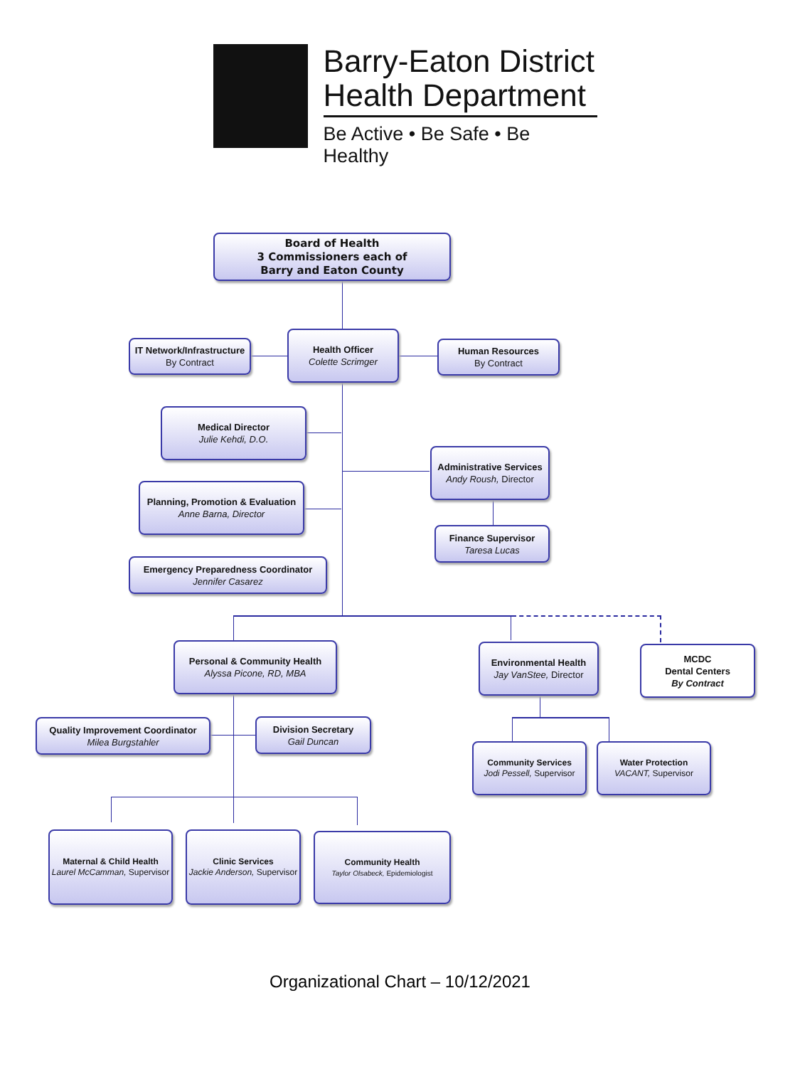Barry-Eaton District
Health Department
Be Active • Be Safe • Be Healthy
Board of Health
3 Commissioners each of
Barry and Eaton County
IT Network/Infrastructure
By Contract
Health Officer
Colette Scrimger
Human Resources
By Contract
Medical Director
Julie Kehdi, D.O.
Administrative Services
Andy Roush, Director
Planning, Promotion & Evaluation
Anne Barna, Director
Finance Supervisor
Taresa Lucas
Emergency Preparedness Coordinator
Jennifer Casarez
Personal & Community Health
Alyssa Picone, RD, MBA
Environmental Health
Jay VanStee, Director
MCDC
Dental Centers
By Contract
Quality Improvement Coordinator
Milea Burgstahler
Division Secretary
Gail Duncan
Community Services
Jodi Pessell, Supervisor
Water Protection
VACANT, Supervisor
Maternal & Child Health
Laurel McCamman, Supervisor
Clinic Services
Jackie Anderson, Supervisor
Community Health
Taylor Olsabeck, Epidemiologist
Organizational Chart – 10/12/2021